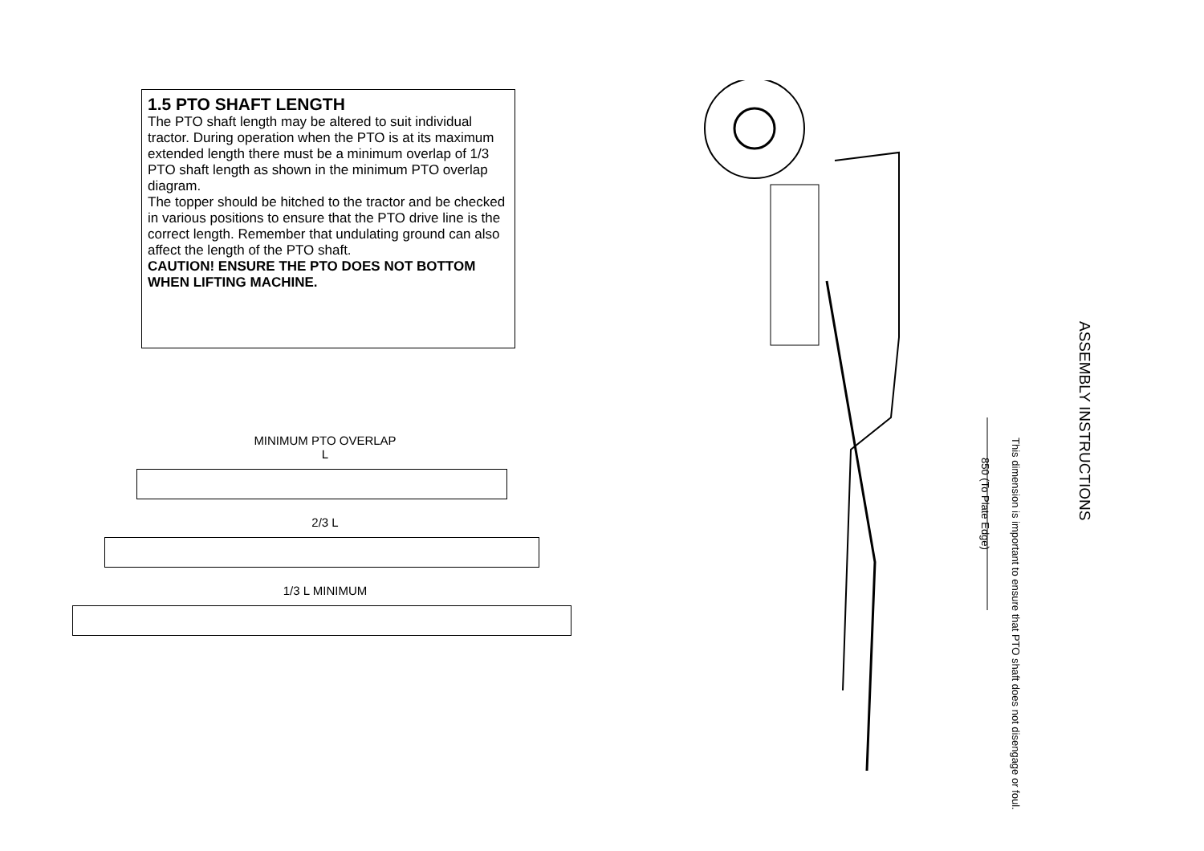1.5 PTO SHAFT LENGTH
The PTO shaft length may be altered to suit individual tractor. During operation when the PTO is at its maximum extended length there must be a minimum overlap of 1/3 PTO shaft length as shown in the minimum PTO overlap diagram.
The topper should be hitched to the tractor and be checked in various positions to ensure that the PTO drive line is the correct length. Remember that undulating ground can also affect the length of the PTO shaft.
CAUTION! ENSURE THE PTO DOES NOT BOTTOM WHEN LIFTING MACHINE.
MINIMUM PTO OVERLAP
L
2/3 L
1/3 L MINIMUM
850 (To Plate Edge)
This dimension is important to ensure that PTO shaft does not disengage or foul.
ASSEMBLY INSTRUCTIONS